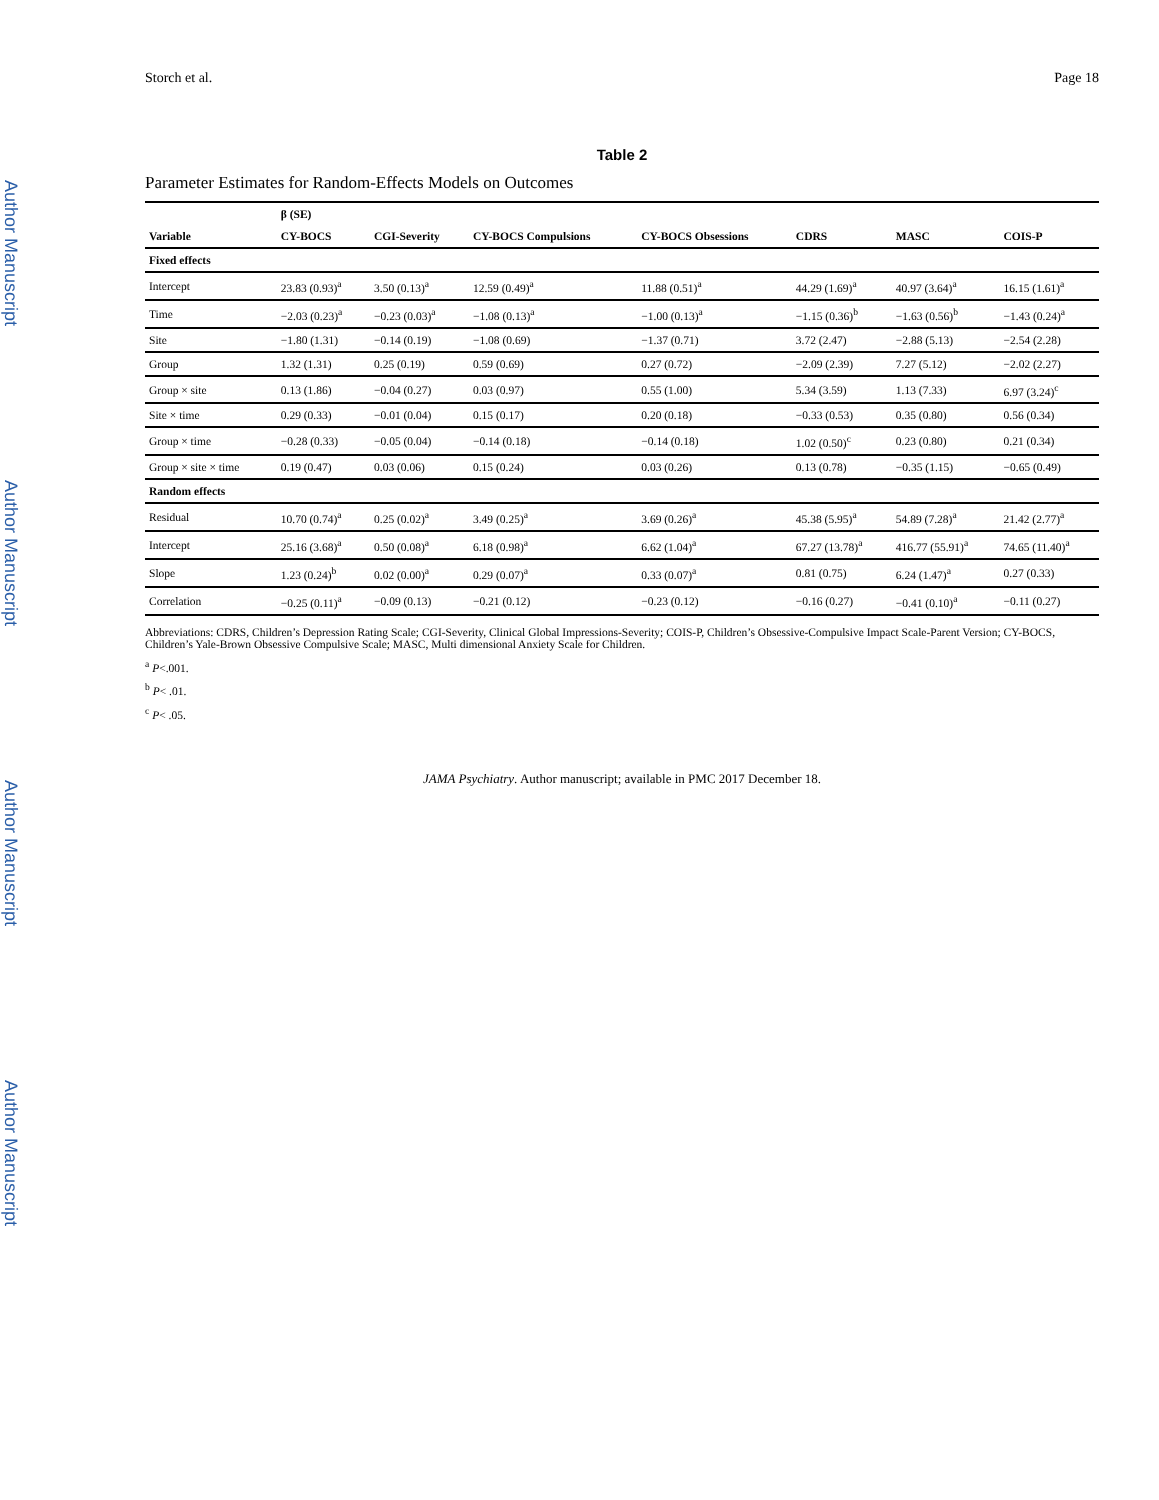Author Manuscript
Author Manuscript
Author Manuscript
Author Manuscript
Storch et al. Page 18
Table 2
Parameter Estimates for Random-Effects Models on Outcomes
| | β (SE) | | | | | | |
| --- | --- | --- | --- | --- | --- | --- | --- |
| Variable | CY-BOCS | CGI-Severity | CY-BOCS Compulsions | CY-BOCS Obsessions | CDRS | MASC | COIS-P |
| Fixed effects | | | | | | | |
| Intercept | 23.83 (0.93)<sup>a</sup> | 3.50 (0.13)<sup>a</sup> | 12.59 (0.49)<sup>a</sup> | 11.88 (0.51)<sup>a</sup> | 44.29 (1.69)<sup>a</sup> | 40.97 (3.64)<sup>a</sup> | 16.15 (1.61)<sup>a</sup> |
| Time | −2.03 (0.23)<sup>a</sup> | −0.23 (0.03)<sup>a</sup> | −1.08 (0.13)<sup>a</sup> | −1.00 (0.13)<sup>a</sup> | −1.15 (0.36)<sup>b</sup> | −1.63 (0.56)<sup>b</sup> | −1.43 (0.24)<sup>a</sup> |
| Site | −1.80 (1.31) | −0.14 (0.19) | −1.08 (0.69) | −1.37 (0.71) | 3.72 (2.47) | −2.88 (5.13) | −2.54 (2.28) |
| Group | 1.32 (1.31) | 0.25 (0.19) | 0.59 (0.69) | 0.27 (0.72) | −2.09 (2.39) | 7.27 (5.12) | −2.02 (2.27) |
| Group × site | 0.13 (1.86) | −0.04 (0.27) | 0.03 (0.97) | 0.55 (1.00) | 5.34 (3.59) | 1.13 (7.33) | 6.97 (3.24)<sup>c</sup> |
| Site × time | 0.29 (0.33) | −0.01 (0.04) | 0.15 (0.17) | 0.20 (0.18) | −0.33 (0.53) | 0.35 (0.80) | 0.56 (0.34) |
| Group × time | −0.28 (0.33) | −0.05 (0.04) | −0.14 (0.18) | −0.14 (0.18) | 1.02 (0.50)<sup>c</sup> | 0.23 (0.80) | 0.21 (0.34) |
| Group × site × time | 0.19 (0.47) | 0.03 (0.06) | 0.15 (0.24) | 0.03 (0.26) | 0.13 (0.78) | −0.35 (1.15) | −0.65 (0.49) |
| Random effects | | | | | | | |
| Residual | 10.70 (0.74)<sup>a</sup> | 0.25 (0.02)<sup>a</sup> | 3.49 (0.25)<sup>a</sup> | 3.69 (0.26)<sup>a</sup> | 45.38 (5.95)<sup>a</sup> | 54.89 (7.28)<sup>a</sup> | 21.42 (2.77)<sup>a</sup> |
| Intercept | 25.16 (3.68)<sup>a</sup> | 0.50 (0.08)<sup>a</sup> | 6.18 (0.98)<sup>a</sup> | 6.62 (1.04)<sup>a</sup> | 67.27 (13.78)<sup>a</sup> | 416.77 (55.91)<sup>a</sup> | 74.65 (11.40)<sup>a</sup> |
| Slope | 1.23 (0.24)<sup>b</sup> | 0.02 (0.00)<sup>a</sup> | 0.29 (0.07)<sup>a</sup> | 0.33 (0.07)<sup>a</sup> | 0.81 (0.75) | 6.24 (1.47)<sup>a</sup> | 0.27 (0.33) |
| Correlation | −0.25 (0.11)<sup>a</sup> | −0.09 (0.13) | −0.21 (0.12) | −0.23 (0.12) | −0.16 (0.27) | −0.41 (0.10)<sup>a</sup> | −0.11 (0.27) |
Abbreviations: CDRS, Children’s Depression Rating Scale; CGI-Severity, Clinical Global Impressions-Severity; COIS-P, Children’s Obsessive-Compulsive Impact Scale-Parent Version; CY-BOCS, Children’s Yale-Brown Obsessive Compulsive Scale; MASC, Multi dimensional Anxiety Scale for Children.
<sup>a</sup> P<.001.
<sup>b</sup> P< .01.
<sup>c</sup> P< .05.
JAMA Psychiatry. Author manuscript; available in PMC 2017 December 18.